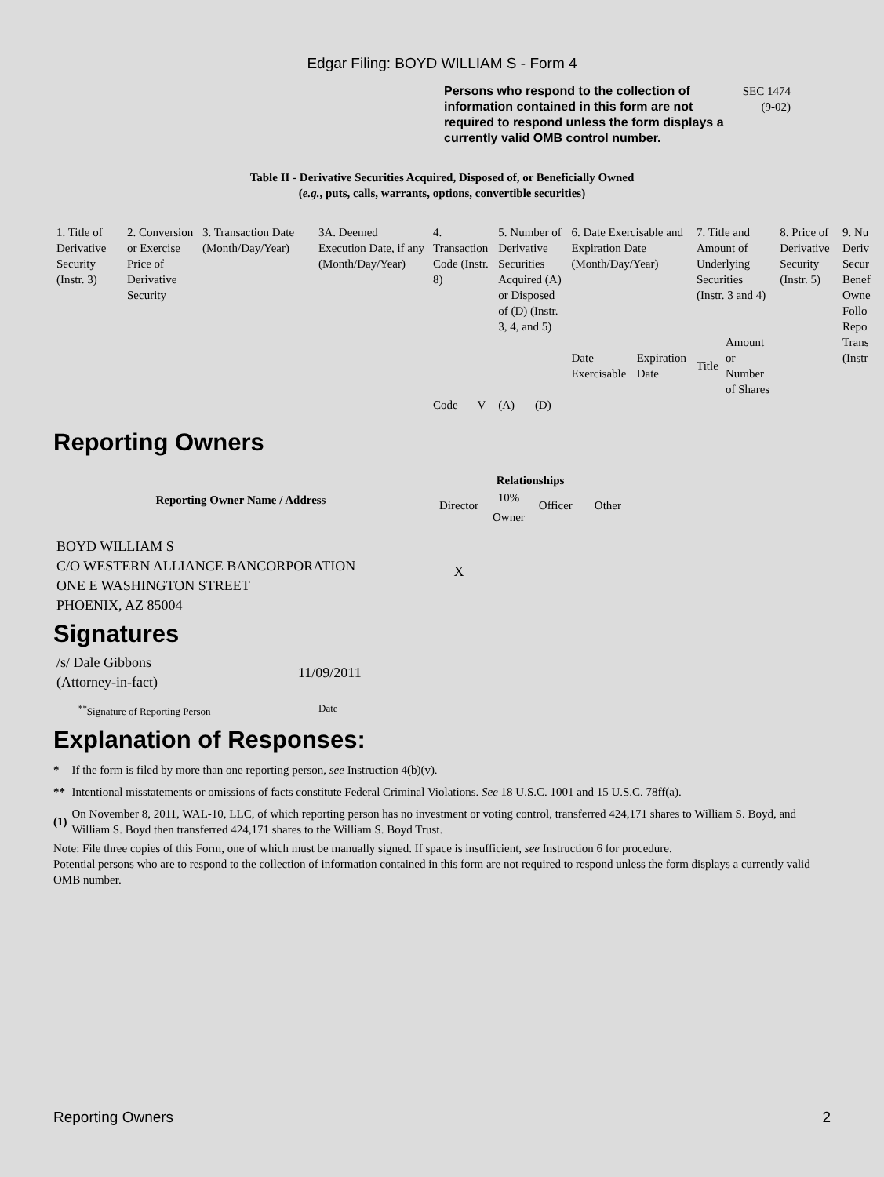Edgar Filing: BOYD WILLIAM S - Form 4
Persons who respond to the collection of information contained in this form are not required to respond unless the form displays a currently valid OMB control number.
SEC 1474
(9-02)
Table II - Derivative Securities Acquired, Disposed of, or Beneficially Owned
(e.g., puts, calls, warrants, options, convertible securities)
| 1. Title of Derivative Security (Instr. 3) | 2. Conversion or Exercise Price of Derivative Security | 3. Transaction Date (Month/Day/Year) | 3A. Deemed Execution Date, if any (Month/Day/Year) | 4. Transaction Code (Instr. 8) | | 5. Number of Derivative Securities Acquired (A) or Disposed of (D) (Instr. 3, 4, and 5) | | 6. Date Exercisable and Expiration Date (Month/Day/Year) | | 7. Title and Amount of Underlying Securities (Instr. 3 and 4) | | 8. Price of Derivative Security (Instr. 5) | 9. Nu Deriv Secur Benef Owne Follo Repo Trans (Instr |
| --- | --- | --- | --- | --- | --- | --- | --- | --- | --- | --- | --- | --- | --- |
| | | | | | | | | Date Exercisable | Expiration Date | Title | Amount or Number of Shares | | |
| | | | | Code | V | (A) | (D) | | | | | | |
Reporting Owners
| Reporting Owner Name / Address | Relationships | | | |
| --- | --- | --- | --- | --- |
| | Director | 10% Owner | Officer | Other |
| BOYD WILLIAM S C/O WESTERN ALLIANCE BANCORPORATION ONE E WASHINGTON STREET PHOENIX, AZ 85004 | X | | | |
Signatures
| /s/ Dale Gibbons (Attorney-in-fact) | 11/09/2011 |
| <sup>**</sup> Signature of Reporting Person | Date |
Explanation of Responses:
| * | If the form is filed by more than one reporting person, see Instruction 4(b)(v). |
| ** | Intentional misstatements or omissions of facts constitute Federal Criminal Violations. See 18 U.S.C. 1001 and 15 U.S.C. 78ff(a). |
| (1) | On November 8, 2011, WAL-10, LLC, of which reporting person has no investment or voting control, transferred 424,171 shares to William S. Boyd, and William S. Boyd then transferred 424,171 shares to the William S. Boyd Trust. |
Note: File three copies of this Form, one of which must be manually signed. If space is insufficient, see Instruction 6 for procedure.
Potential persons who are to respond to the collection of information contained in this form are not required to respond unless the form displays a currently valid OMB number.
Reporting Owners 2